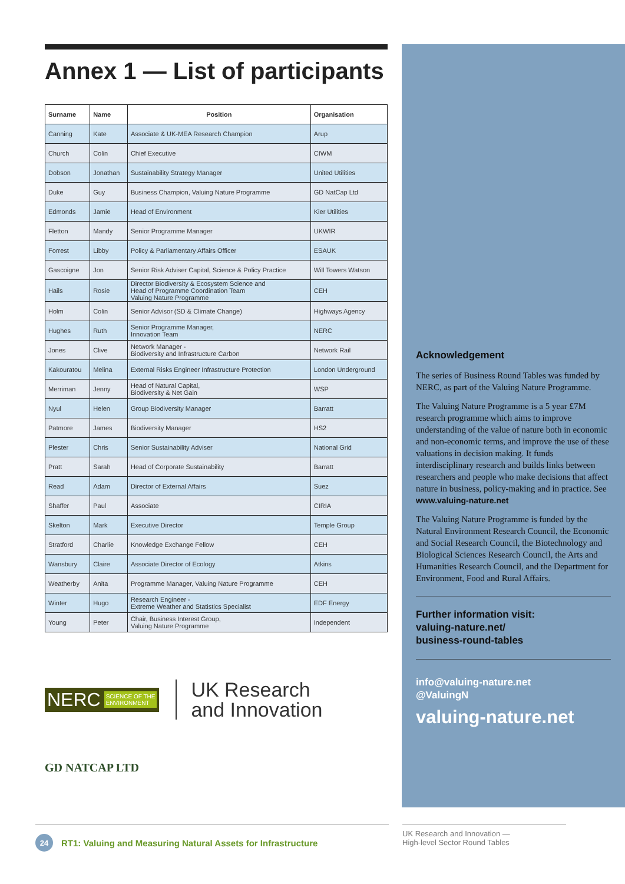Annex 1 — List of participants
| Surname | Name | Position | Organisation |
| --- | --- | --- | --- |
| Canning | Kate | Associate & UK-MEA Research Champion | Arup |
| Church | Colin | Chief Executive | CIWM |
| Dobson | Jonathan | Sustainability Strategy Manager | United Utilities |
| Duke | Guy | Business Champion, Valuing Nature Programme | GD NatCap Ltd |
| Edmonds | Jamie | Head of Environment | Kier Utilities |
| Fletton | Mandy | Senior Programme Manager | UKWIR |
| Forrest | Libby | Policy & Parliamentary Affairs Officer | ESAUK |
| Gascoigne | Jon | Senior Risk Adviser Capital, Science & Policy Practice | Will Towers Watson |
| Hails | Rosie | Director Biodiversity & Ecosystem Science and Head of Programme Coordination Team Valuing Nature Programme | CEH |
| Holm | Colin | Senior Advisor (SD & Climate Change) | Highways Agency |
| Hughes | Ruth | Senior Programme Manager, Innovation Team | NERC |
| Jones | Clive | Network Manager - Biodiversity and Infrastructure Carbon | Network Rail |
| Kakouratou | Melina | External Risks Engineer Infrastructure Protection | London Underground |
| Merriman | Jenny | Head of Natural Capital, Biodiversity & Net Gain | WSP |
| Nyul | Helen | Group Biodiversity Manager | Barratt |
| Patmore | James | Biodiversity Manager | HS2 |
| Plester | Chris | Senior Sustainability Adviser | National Grid |
| Pratt | Sarah | Head of Corporate Sustainability | Barratt |
| Read | Adam | Director of External Affairs | Suez |
| Shaffer | Paul | Associate | CIRIA |
| Skelton | Mark | Executive Director | Temple Group |
| Stratford | Charlie | Knowledge Exchange Fellow | CEH |
| Wansbury | Claire | Associate Director of Ecology | Atkins |
| Weatherby | Anita | Programme Manager, Valuing Nature Programme | CEH |
| Winter | Hugo | Research Engineer - Extreme Weather and Statistics Specialist | EDF Energy |
| Young | Peter | Chair, Business Interest Group, Valuing Nature Programme | Independent |
NERC SCIENCE OF THE
ENVIRONMENT
UK Research
and Innovation
GD NATCAP LTD
Acknowledgement
The series of Business Round Tables was funded by NERC, as part of the Valuing Nature Programme.
The Valuing Nature Programme is a 5 year £7M research programme which aims to improve understanding of the value of nature both in economic and non-economic terms, and improve the use of these valuations in decision making. It funds interdisciplinary research and builds links between researchers and people who make decisions that affect nature in business, policy-making and in practice. See www.valuing-nature.net
The Valuing Nature Programme is funded by the Natural Environment Research Council, the Economic and Social Research Council, the Biotechnology and Biological Sciences Research Council, the Arts and Humanities Research Council, and the Department for Environment, Food and Rural Affairs.
Further information visit:
valuing-nature.net/
business-round-tables
info@valuing-nature.net
@ValuingN
valuing-nature.net
24
RT1: Valuing and Measuring Natural Assets for Infrastructure
UK Research and Innovation —
High-level Sector Round Tables